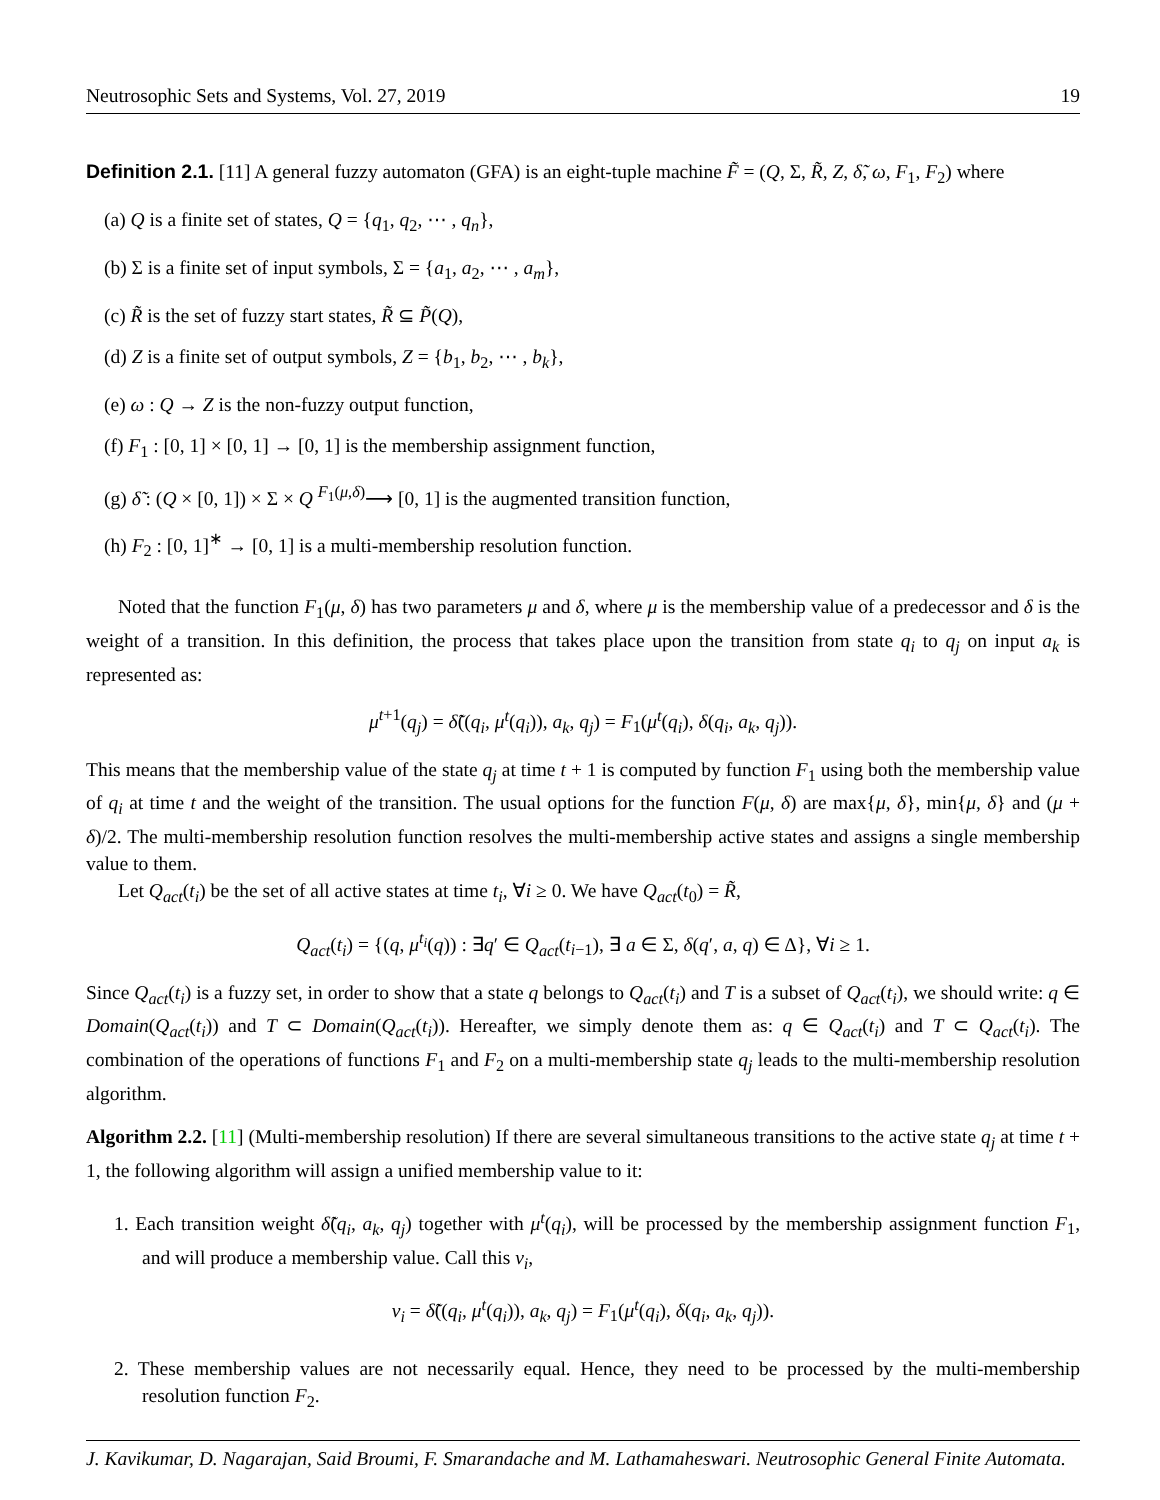Neutrosophic Sets and Systems, Vol. 27, 2019 19
Definition 2.1. [11] A general fuzzy automaton (GFA) is an eight-tuple machine F̃ = (Q, Σ, R̃, Z, δ̃, ω, F<sub>1</sub>, F<sub>2</sub>) where
(a) Q is a finite set of states, Q = {q<sub>1</sub>, q<sub>2</sub>, ⋯ , q<sub>n</sub>},
(b) Σ is a finite set of input symbols, Σ = {a<sub>1</sub>, a<sub>2</sub>, ⋯ , a<sub>m</sub>},
(c) R̃ is the set of fuzzy start states, R̃ ⊆ P̃(Q),
(d) Z is a finite set of output symbols, Z = {b<sub>1</sub>, b<sub>2</sub>, ⋯ , b<sub>k</sub>},
(e) ω : Q → Z is the non-fuzzy output function,
(f) F<sub>1</sub> : [0, 1] × [0, 1] → [0, 1] is the membership assignment function,
(g) δ̃ : (Q × [0, 1]) × Σ × Q <sup>F<sub>1</sub>(μ,δ)</sup>⟶ [0, 1] is the augmented transition function,
(h) F<sub>2</sub> : [0, 1]<sup>∗</sup> → [0, 1] is a multi-membership resolution function.
Noted that the function F<sub>1</sub>(μ, δ) has two parameters μ and δ, where μ is the membership value of a predecessor and δ is the weight of a transition. In this definition, the process that takes place upon the transition from state q<sub>i</sub> to q<sub>j</sub> on input a<sub>k</sub> is represented as:
μ<sup>t+1</sup>(q<sub>j</sub>) = δ̃((q<sub>i</sub>, μ<sup>t</sup>(q<sub>i</sub>)), a<sub>k</sub>, q<sub>j</sub>) = F<sub>1</sub>(μ<sup>t</sup>(q<sub>i</sub>), δ(q<sub>i</sub>, a<sub>k</sub>, q<sub>j</sub>)).
This means that the membership value of the state q<sub>j</sub> at time t + 1 is computed by function F<sub>1</sub> using both the membership value of q<sub>i</sub> at time t and the weight of the transition. The usual options for the function F(μ, δ) are max{μ, δ}, min{μ, δ} and (μ + δ)/2. The multi-membership resolution function resolves the multi-membership active states and assigns a single membership value to them.
Let Q<sub>act</sub>(t<sub>i</sub>) be the set of all active states at time t<sub>i</sub>, ∀i ≥ 0. We have Q<sub>act</sub>(t<sub>0</sub>) = R̃,
Q<sub>act</sub>(t<sub>i</sub>) = {(q, μ<sup>t<sub>i</sub></sup>(q)) : ∃q′ ∈ Q<sub>act</sub>(t<sub>i−1</sub>), ∃ a ∈ Σ, δ(q′, a, q) ∈ Δ}, ∀i ≥ 1.
Since Q<sub>act</sub>(t<sub>i</sub>) is a fuzzy set, in order to show that a state q belongs to Q<sub>act</sub>(t<sub>i</sub>) and T is a subset of Q<sub>act</sub>(t<sub>i</sub>), we should write: q ∈ Domain(Q<sub>act</sub>(t<sub>i</sub>)) and T ⊂ Domain(Q<sub>act</sub>(t<sub>i</sub>)). Hereafter, we simply denote them as: q ∈ Q<sub>act</sub>(t<sub>i</sub>) and T ⊂ Q<sub>act</sub>(t<sub>i</sub>). The combination of the operations of functions F<sub>1</sub> and F<sub>2</sub> on a multi-membership state q<sub>j</sub> leads to the multi-membership resolution algorithm.
Algorithm 2.2. [11] (Multi-membership resolution) If there are several simultaneous transitions to the active state q<sub>j</sub> at time t + 1, the following algorithm will assign a unified membership value to it:
1. Each transition weight δ̃(q<sub>i</sub>, a<sub>k</sub>, q<sub>j</sub>) together with μ<sup>t</sup>(q<sub>i</sub>), will be processed by the membership assignment function F<sub>1</sub>, and will produce a membership value. Call this v<sub>i</sub>,
v<sub>i</sub> = δ̃((q<sub>i</sub>, μ<sup>t</sup>(q<sub>i</sub>)), a<sub>k</sub>, q<sub>j</sub>) = F<sub>1</sub>(μ<sup>t</sup>(q<sub>i</sub>), δ(q<sub>i</sub>, a<sub>k</sub>, q<sub>j</sub>)).
2. These membership values are not necessarily equal. Hence, they need to be processed by the multi-membership resolution function F<sub>2</sub>.
J. Kavikumar, D. Nagarajan, Said Broumi, F. Smarandache and M. Lathamaheswari. Neutrosophic General Finite Automata.